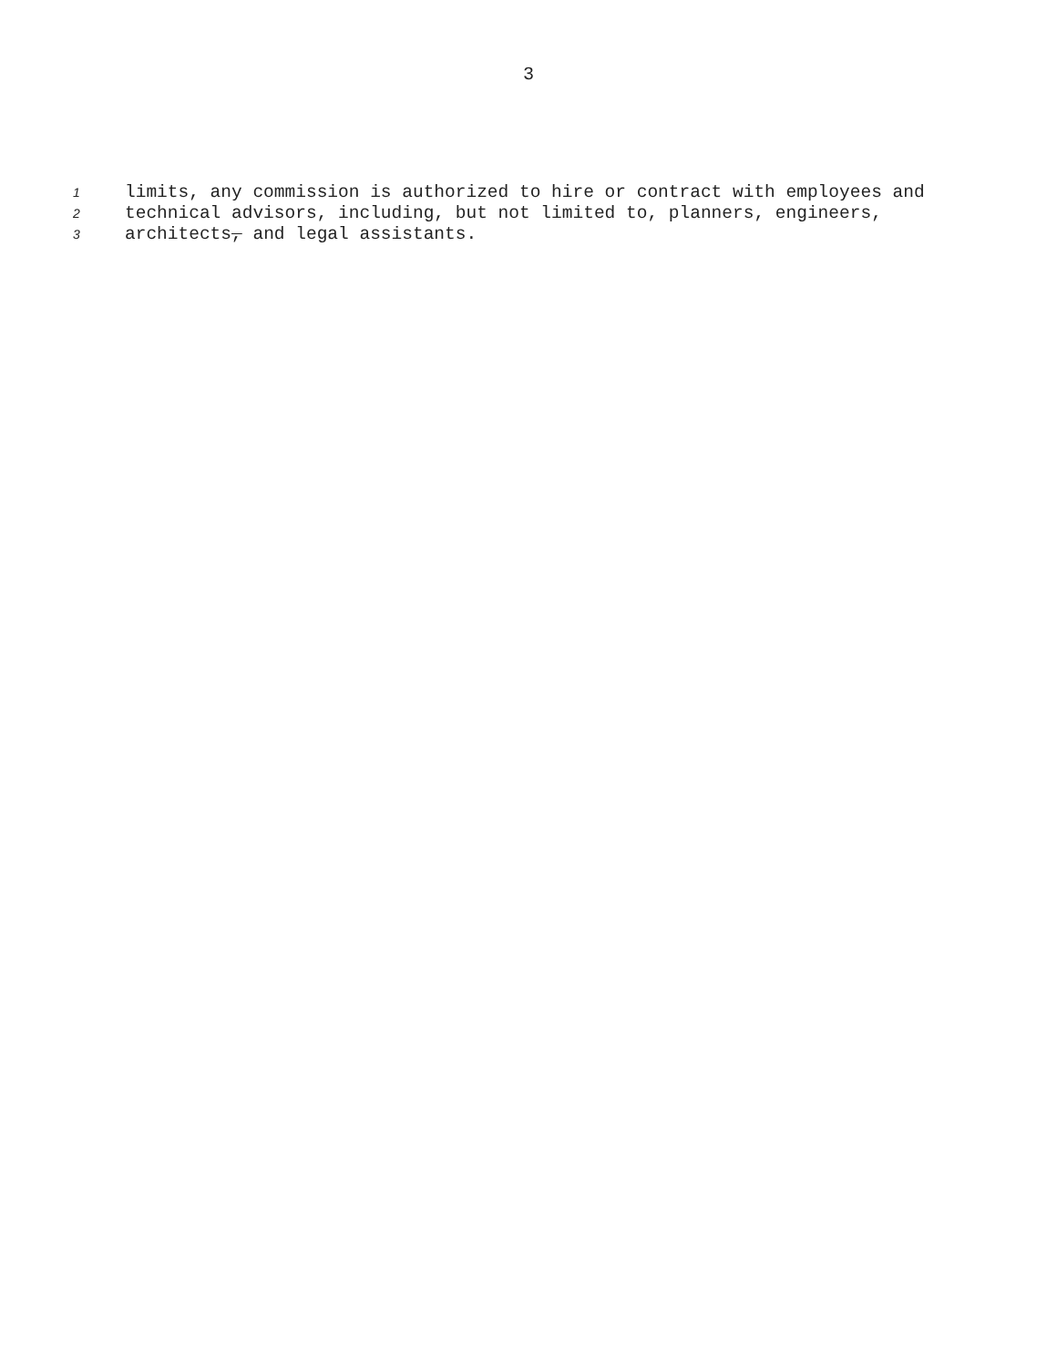3
1 limits, any commission is authorized to hire or contract with employees and
2 technical advisors, including, but not limited to, planners, engineers,
3 architects, and legal assistants.